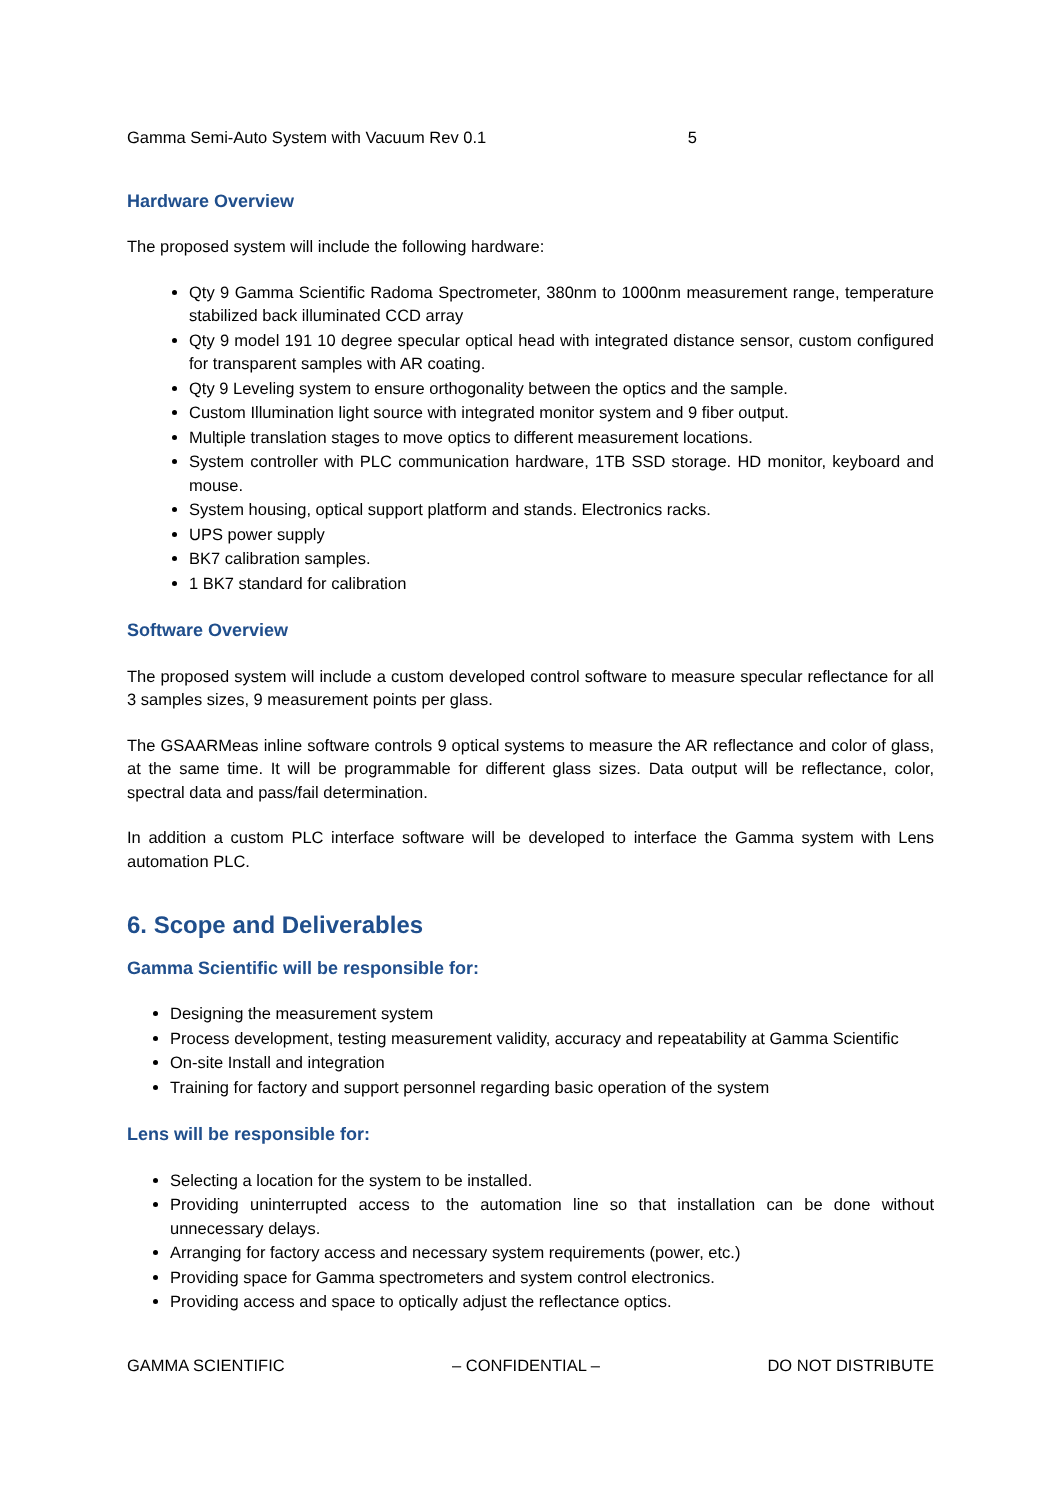Gamma Semi-Auto System with Vacuum Rev 0.1 5
Hardware Overview
The proposed system will include the following hardware:
Qty 9 Gamma Scientific Radoma Spectrometer, 380nm to 1000nm measurement range, temperature stabilized back illuminated CCD array
Qty 9 model 191 10 degree specular optical head with integrated distance sensor, custom configured for transparent samples with AR coating.
Qty 9 Leveling system to ensure orthogonality between the optics and the sample.
Custom Illumination light source with integrated monitor system and 9 fiber output.
Multiple translation stages to move optics to different measurement locations.
System controller with PLC communication hardware, 1TB SSD storage. HD monitor, keyboard and mouse.
System housing, optical support platform and stands. Electronics racks.
UPS power supply
BK7 calibration samples.
1 BK7 standard for calibration
Software Overview
The proposed system will include a custom developed control software to measure specular reflectance for all 3 samples sizes, 9 measurement points per glass.
The GSAARMeas inline software controls 9 optical systems to measure the AR reflectance and color of glass, at the same time. It will be programmable for different glass sizes. Data output will be reflectance, color, spectral data and pass/fail determination.
In addition a custom PLC interface software will be developed to interface the Gamma system with Lens automation PLC.
6. Scope and Deliverables
Gamma Scientific will be responsible for:
Designing the measurement system
Process development, testing measurement validity, accuracy and repeatability at Gamma Scientific
On-site Install and integration
Training for factory and support personnel regarding basic operation of the system
Lens will be responsible for:
Selecting a location for the system to be installed.
Providing uninterrupted access to the automation line so that installation can be done without unnecessary delays.
Arranging for factory access and necessary system requirements (power, etc.)
Providing space for Gamma spectrometers and system control electronics.
Providing access and space to optically adjust the reflectance optics.
GAMMA SCIENTIFIC – CONFIDENTIAL – DO NOT DISTRIBUTE